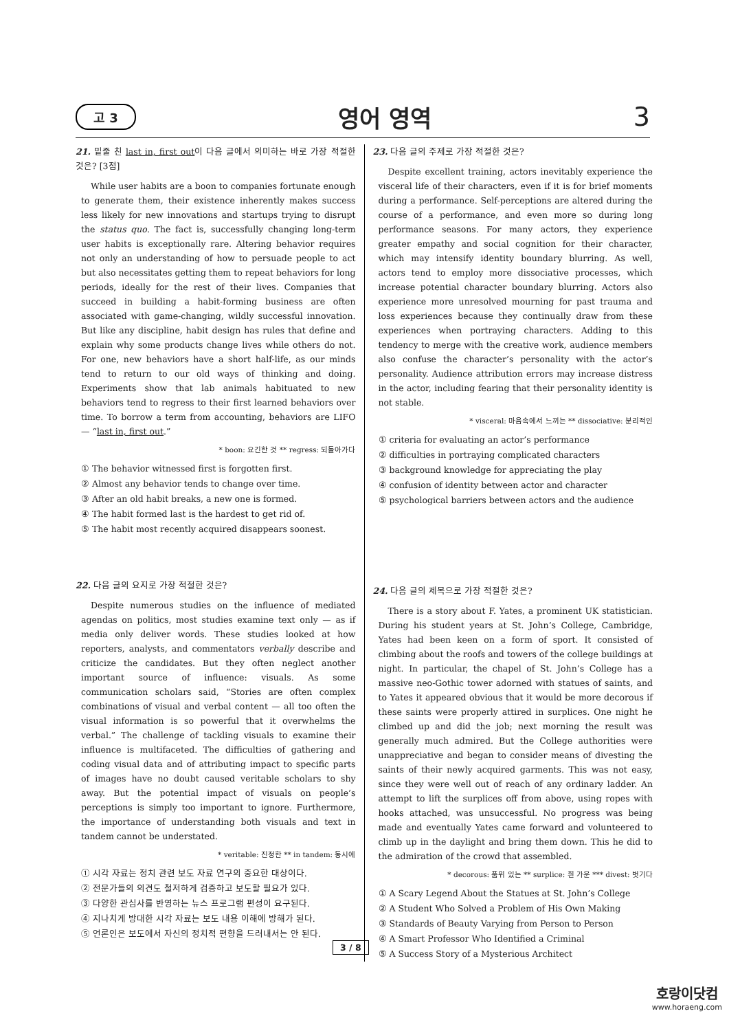고 3 영어 영역 3
21. 밑줄 친 last in, first out이 다음 글에서 의미하는 바로 가장 적절한 것은? [3점]
While user habits are a boon to companies fortunate enough to generate them, their existence inherently makes success less likely for new innovations and startups trying to disrupt the status quo. The fact is, successfully changing long-term user habits is exceptionally rare. Altering behavior requires not only an understanding of how to persuade people to act but also necessitates getting them to repeat behaviors for long periods, ideally for the rest of their lives. Companies that succeed in building a habit-forming business are often associated with game-changing, wildly successful innovation. But like any discipline, habit design has rules that define and explain why some products change lives while others do not. For one, new behaviors have a short half-life, as our minds tend to return to our old ways of thinking and doing. Experiments show that lab animals habituated to new behaviors tend to regress to their first learned behaviors over time. To borrow a term from accounting, behaviors are LIFO — “last in, first out.”
* boon: 요긴한 것 ** regress: 되돌아가다
① The behavior witnessed first is forgotten first.
② Almost any behavior tends to change over time.
③ After an old habit breaks, a new one is formed.
④ The habit formed last is the hardest to get rid of.
⑤ The habit most recently acquired disappears soonest.
22. 다음 글의 요지로 가장 적절한 것은?
Despite numerous studies on the influence of mediated agendas on politics, most studies examine text only — as if media only deliver words. These studies looked at how reporters, analysts, and commentators verbally describe and criticize the candidates. But they often neglect another important source of influence: visuals. As some communication scholars said, “Stories are often complex combinations of visual and verbal content — all too often the visual information is so powerful that it overwhelms the verbal.” The challenge of tackling visuals to examine their influence is multifaceted. The difficulties of gathering and coding visual data and of attributing impact to specific parts of images have no doubt caused veritable scholars to shy away. But the potential impact of visuals on people’s perceptions is simply too important to ignore. Furthermore, the importance of understanding both visuals and text in tandem cannot be understated.
* veritable: 진정한 ** in tandem: 동시에
① 시각 자료는 정치 관련 보도 자료 연구의 중요한 대상이다.
② 전문가들의 의견도 철저하게 검증하고 보도할 필요가 있다.
③ 다양한 관심사를 반영하는 뉴스 프로그램 편성이 요구된다.
④ 지나치게 방대한 시각 자료는 보도 내용 이해에 방해가 된다.
⑤ 언론인은 보도에서 자신의 정치적 편향을 드러내서는 안 된다.
23. 다음 글의 주제로 가장 적절한 것은?
Despite excellent training, actors inevitably experience the visceral life of their characters, even if it is for brief moments during a performance. Self-perceptions are altered during the course of a performance, and even more so during long performance seasons. For many actors, they experience greater empathy and social cognition for their character, which may intensify identity boundary blurring. As well, actors tend to employ more dissociative processes, which increase potential character boundary blurring. Actors also experience more unresolved mourning for past trauma and loss experiences because they continually draw from these experiences when portraying characters. Adding to this tendency to merge with the creative work, audience members also confuse the character’s personality with the actor’s personality. Audience attribution errors may increase distress in the actor, including fearing that their personality identity is not stable.
* visceral: 마음속에서 느끼는 ** dissociative: 분리적인
① criteria for evaluating an actor’s performance
② difficulties in portraying complicated characters
③ background knowledge for appreciating the play
④ confusion of identity between actor and character
⑤ psychological barriers between actors and the audience
24. 다음 글의 제목으로 가장 적절한 것은?
There is a story about F. Yates, a prominent UK statistician. During his student years at St. John’s College, Cambridge, Yates had been keen on a form of sport. It consisted of climbing about the roofs and towers of the college buildings at night. In particular, the chapel of St. John’s College has a massive neo-Gothic tower adorned with statues of saints, and to Yates it appeared obvious that it would be more decorous if these saints were properly attired in surplices. One night he climbed up and did the job; next morning the result was generally much admired. But the College authorities were unappreciative and began to consider means of divesting the saints of their newly acquired garments. This was not easy, since they were well out of reach of any ordinary ladder. An attempt to lift the surplices off from above, using ropes with hooks attached, was unsuccessful. No progress was being made and eventually Yates came forward and volunteered to climb up in the daylight and bring them down. This he did to the admiration of the crowd that assembled.
* decorous: 품위 있는 ** surplice: 흰 가운 *** divest: 벗기다
① A Scary Legend About the Statues at St. John’s College
② A Student Who Solved a Problem of His Own Making
③ Standards of Beauty Varying from Person to Person
④ A Smart Professor Who Identified a Criminal
⑤ A Success Story of a Mysterious Architect
3 / 8
호랑이닷컴
www.horaeng.com